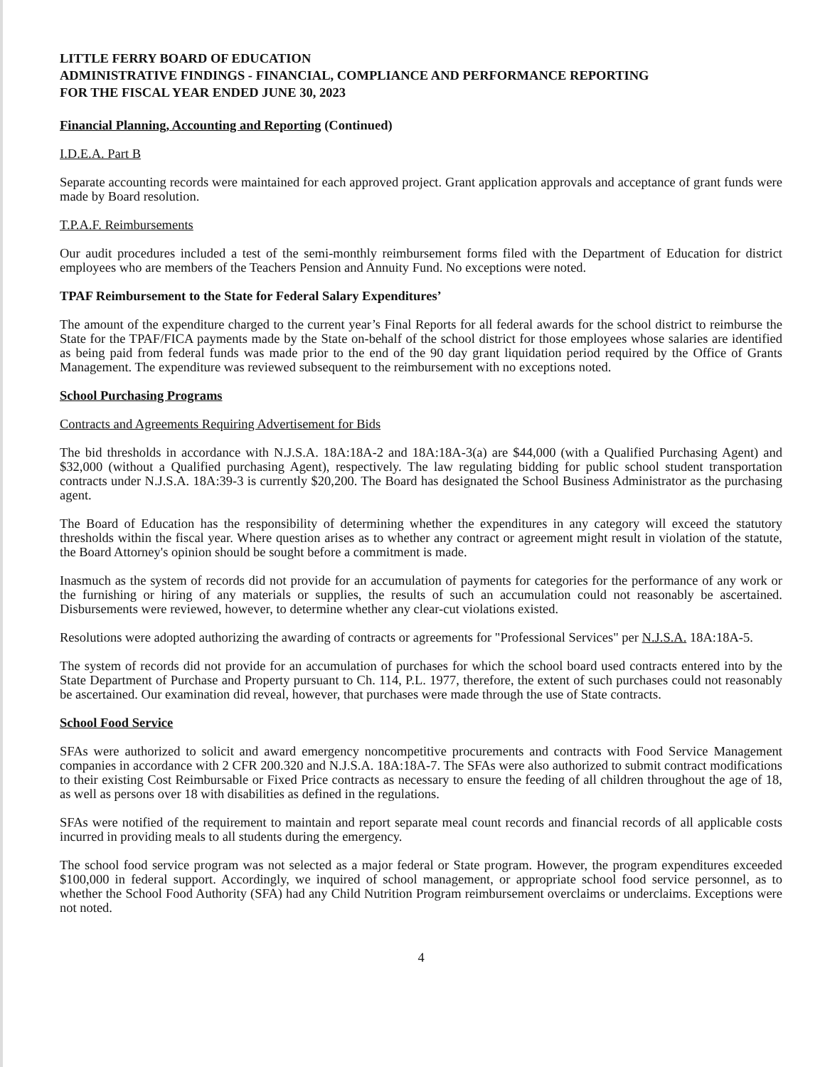LITTLE FERRY BOARD OF EDUCATION
ADMINISTRATIVE FINDINGS - FINANCIAL, COMPLIANCE AND PERFORMANCE REPORTING
FOR THE FISCAL YEAR ENDED JUNE 30, 2023
Financial Planning, Accounting and Reporting (Continued)
I.D.E.A. Part B
Separate accounting records were maintained for each approved project. Grant application approvals and acceptance of grant funds were made by Board resolution.
T.P.A.F. Reimbursements
Our audit procedures included a test of the semi-monthly reimbursement forms filed with the Department of Education for district employees who are members of the Teachers Pension and Annuity Fund. No exceptions were noted.
TPAF Reimbursement to the State for Federal Salary Expenditures’
The amount of the expenditure charged to the current year’s Final Reports for all federal awards for the school district to reimburse the State for the TPAF/FICA payments made by the State on-behalf of the school district for those employees whose salaries are identified as being paid from federal funds was made prior to the end of the 90 day grant liquidation period required by the Office of Grants Management. The expenditure was reviewed subsequent to the reimbursement with no exceptions noted.
School Purchasing Programs
Contracts and Agreements Requiring Advertisement for Bids
The bid thresholds in accordance with N.J.S.A. 18A:18A-2 and 18A:18A-3(a) are $44,000 (with a Qualified Purchasing Agent) and $32,000 (without a Qualified purchasing Agent), respectively. The law regulating bidding for public school student transportation contracts under N.J.S.A. 18A:39-3 is currently $20,200. The Board has designated the School Business Administrator as the purchasing agent.
The Board of Education has the responsibility of determining whether the expenditures in any category will exceed the statutory thresholds within the fiscal year. Where question arises as to whether any contract or agreement might result in violation of the statute, the Board Attorney's opinion should be sought before a commitment is made.
Inasmuch as the system of records did not provide for an accumulation of payments for categories for the performance of any work or the furnishing or hiring of any materials or supplies, the results of such an accumulation could not reasonably be ascertained. Disbursements were reviewed, however, to determine whether any clear-cut violations existed.
Resolutions were adopted authorizing the awarding of contracts or agreements for "Professional Services" per N.J.S.A. 18A:18A-5.
The system of records did not provide for an accumulation of purchases for which the school board used contracts entered into by the State Department of Purchase and Property pursuant to Ch. 114, P.L. 1977, therefore, the extent of such purchases could not reasonably be ascertained. Our examination did reveal, however, that purchases were made through the use of State contracts.
School Food Service
SFAs were authorized to solicit and award emergency noncompetitive procurements and contracts with Food Service Management companies in accordance with 2 CFR 200.320 and N.J.S.A. 18A:18A-7. The SFAs were also authorized to submit contract modifications to their existing Cost Reimbursable or Fixed Price contracts as necessary to ensure the feeding of all children throughout the age of 18, as well as persons over 18 with disabilities as defined in the regulations.
SFAs were notified of the requirement to maintain and report separate meal count records and financial records of all applicable costs incurred in providing meals to all students during the emergency.
The school food service program was not selected as a major federal or State program. However, the program expenditures exceeded $100,000 in federal support. Accordingly, we inquired of school management, or appropriate school food service personnel, as to whether the School Food Authority (SFA) had any Child Nutrition Program reimbursement overclaims or underclaims. Exceptions were not noted.
4